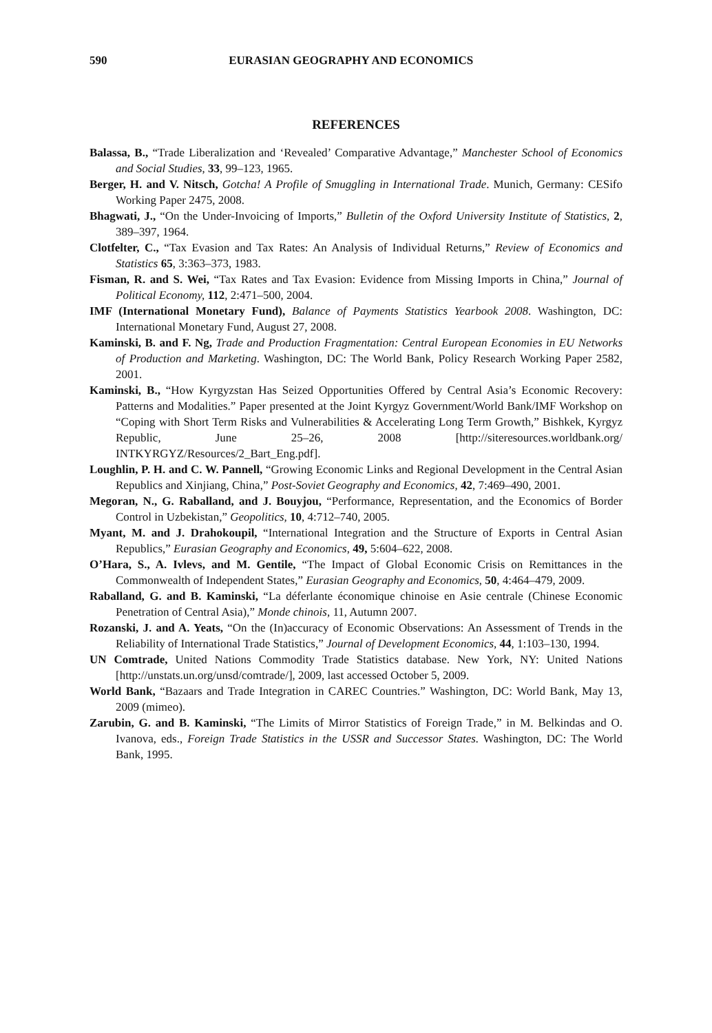590 EURASIAN GEOGRAPHY AND ECONOMICS
REFERENCES
Balassa, B., “Trade Liberalization and ‘Revealed’ Comparative Advantage,” Manchester School of Economics and Social Studies, 33, 99–123, 1965.
Berger, H. and V. Nitsch, Gotcha! A Profile of Smuggling in International Trade. Munich, Germany: CESifo Working Paper 2475, 2008.
Bhagwati, J., “On the Under-Invoicing of Imports,” Bulletin of the Oxford University Institute of Statistics, 2, 389–397, 1964.
Clotfelter, C., “Tax Evasion and Tax Rates: An Analysis of Individual Returns,” Review of Economics and Statistics 65, 3:363–373, 1983.
Fisman, R. and S. Wei, “Tax Rates and Tax Evasion: Evidence from Missing Imports in China,” Journal of Political Economy, 112, 2:471–500, 2004.
IMF (International Monetary Fund), Balance of Payments Statistics Yearbook 2008. Washington, DC: International Monetary Fund, August 27, 2008.
Kaminski, B. and F. Ng, Trade and Production Fragmentation: Central European Economies in EU Networks of Production and Marketing. Washington, DC: The World Bank, Policy Research Working Paper 2582, 2001.
Kaminski, B., “How Kyrgyzstan Has Seized Opportunities Offered by Central Asia’s Economic Recovery: Patterns and Modalities.” Paper presented at the Joint Kyrgyz Government/World Bank/IMF Workshop on “Coping with Short Term Risks and Vulnerabilities & Accelerating Long Term Growth,” Bishkek, Kyrgyz Republic, June 25–26, 2008 [http://siteresources.worldbank.org/ INTKYRGYZ/Resources/2_Bart_Eng.pdf].
Loughlin, P. H. and C. W. Pannell, “Growing Economic Links and Regional Development in the Central Asian Republics and Xinjiang, China,” Post-Soviet Geography and Economics, 42, 7:469–490, 2001.
Megoran, N., G. Raballand, and J. Bouyjou, “Performance, Representation, and the Economics of Border Control in Uzbekistan,” Geopolitics, 10, 4:712–740, 2005.
Myant, M. and J. Drahokoupil, “International Integration and the Structure of Exports in Central Asian Republics,” Eurasian Geography and Economics, 49, 5:604–622, 2008.
O’Hara, S., A. Ivlevs, and M. Gentile, “The Impact of Global Economic Crisis on Remittances in the Commonwealth of Independent States,” Eurasian Geography and Economics, 50, 4:464–479, 2009.
Raballand, G. and B. Kaminski, “La déferlante économique chinoise en Asie centrale (Chinese Economic Penetration of Central Asia),” Monde chinois, 11, Autumn 2007.
Rozanski, J. and A. Yeats, “On the (In)accuracy of Economic Observations: An Assessment of Trends in the Reliability of International Trade Statistics,” Journal of Development Economics, 44, 1:103–130, 1994.
UN Comtrade, United Nations Commodity Trade Statistics database. New York, NY: United Nations [http://unstats.un.org/unsd/comtrade/], 2009, last accessed October 5, 2009.
World Bank, “Bazaars and Trade Integration in CAREC Countries.” Washington, DC: World Bank, May 13, 2009 (mimeo).
Zarubin, G. and B. Kaminski, “The Limits of Mirror Statistics of Foreign Trade,” in M. Belkindas and O. Ivanova, eds., Foreign Trade Statistics in the USSR and Successor States. Washington, DC: The World Bank, 1995.